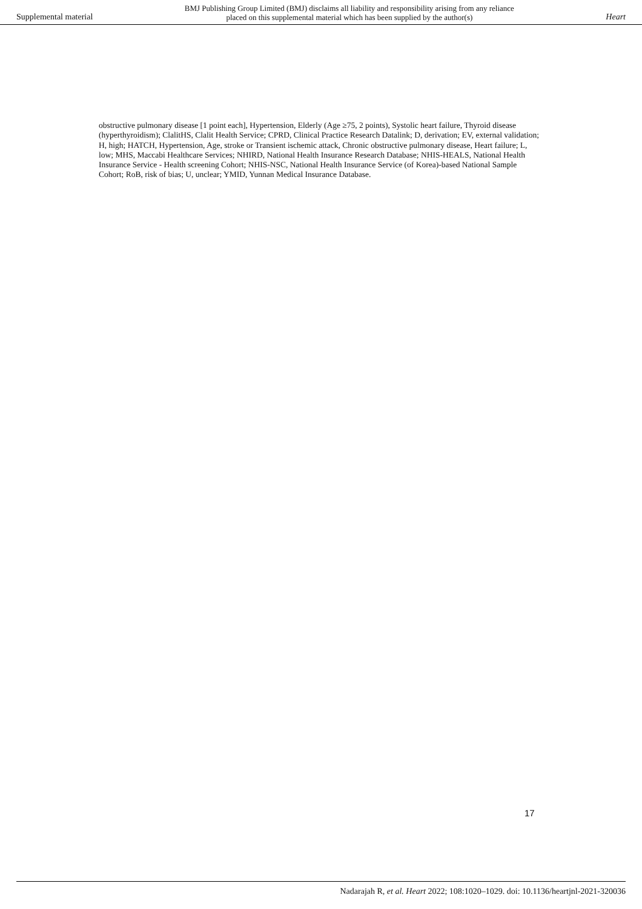Supplemental material BMJ Publishing Group Limited (BMJ) disclaims all liability and responsibility arising from any reliance
placed on this supplemental material which has been supplied by the author(s) Heart
obstructive pulmonary disease [1 point each], Hypertension, Elderly (Age ≥75, 2 points), Systolic heart failure, Thyroid disease (hyperthyroidism); ClalitHS, Clalit Health Service; CPRD, Clinical Practice Research Datalink; D, derivation; EV, external validation; H, high; HATCH, Hypertension, Age, stroke or Transient ischemic attack, Chronic obstructive pulmonary disease, Heart failure; L, low; MHS, Maccabi Healthcare Services; NHIRD, National Health Insurance Research Database; NHIS-HEALS, National Health Insurance Service - Health screening Cohort; NHIS-NSC, National Health Insurance Service (of Korea)-based National Sample Cohort; RoB, risk of bias; U, unclear; YMID, Yunnan Medical Insurance Database.
17
Nadarajah R, et al. Heart 2022; 108:1020–1029. doi: 10.1136/heartjnl-2021-320036